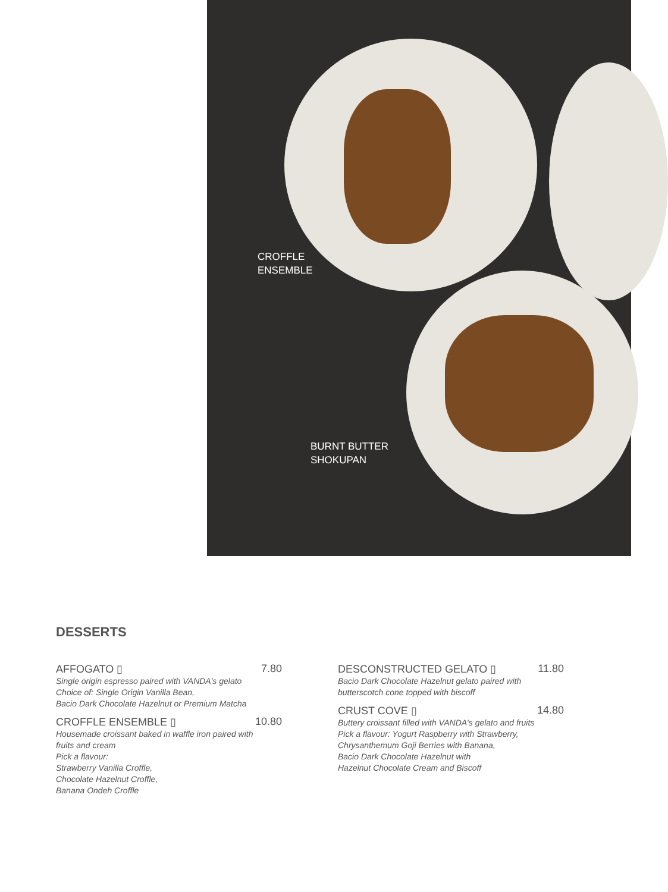CROFFLE
ENSEMBLE
BURNT BUTTER
SHOKUPAN
DESSERTS
AFFOGATO ▯ 7.80
Single origin espresso paired with VANDA's gelato
Choice of: Single Origin Vanilla Bean,
Bacio Dark Chocolate Hazelnut or Premium Matcha
CROFFLE ENSEMBLE ▯ 10.80
Housemade croissant baked in waffle iron paired with
fruits and cream
Pick a flavour:
Strawberry Vanilla Croffle,
Chocolate Hazelnut Croffle,
Banana Ondeh Croffle
DESCONSTRUCTED GELATO ▯ 11.80
Bacio Dark Chocolate Hazelnut gelato paired with
butterscotch cone topped with biscoff
CRUST COVE ▯ 14.80
Buttery croissant filled with VANDA's gelato and fruits
Pick a flavour: Yogurt Raspberry with Strawberry,
Chrysanthemum Goji Berries with Banana,
Bacio Dark Chocolate Hazelnut with
Hazelnut Chocolate Cream and Biscoff